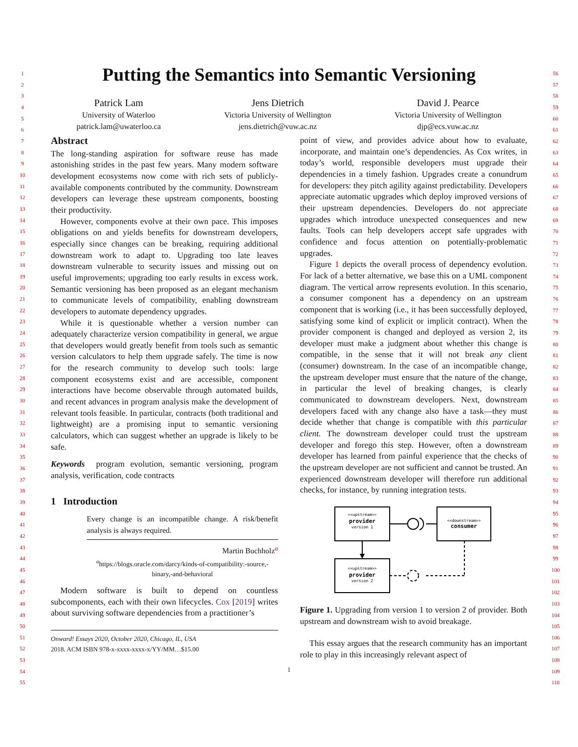1
2
3
4
5
6
7
8
9
10
11
12
13
14
15
16
17
18
19
20
21
22
23
24
25
26
27
28
29
30
31
32
33
34
35
36
37
38
39
40
41
42
43
44
45
46
47
48
49
50
51
52
53
54
55
Putting the Semantics into Semantic Versioning
Patrick Lam
University of Waterloo
patrick.lam@uwaterloo.ca
Jens Dietrich
Victoria University of Wellington
jens.dietrich@vuw.ac.nz
David J. Pearce
Victoria University of Wellington
djp@ecs.vuw.ac.nz
Abstract
The long-standing aspiration for software reuse has made astonishing strides in the past few years. Many modern software development ecosystems now come with rich sets of publicly-available components contributed by the community. Downstream developers can leverage these upstream components, boosting their productivity.
However, components evolve at their own pace. This imposes obligations on and yields benefits for downstream developers, especially since changes can be breaking, requiring additional downstream work to adapt to. Upgrading too late leaves downstream vulnerable to security issues and missing out on useful improvements; upgrading too early results in excess work. Semantic versioning has been proposed as an elegant mechanism to communicate levels of compatibility, enabling downstream developers to automate dependency upgrades.
While it is questionable whether a version number can adequately characterize version compatibility in general, we argue that developers would greatly benefit from tools such as semantic version calculators to help them upgrade safely. The time is now for the research community to develop such tools: large component ecosystems exist and are accessible, component interactions have become observable through automated builds, and recent advances in program analysis make the development of relevant tools feasible. In particular, contracts (both traditional and lightweight) are a promising input to semantic versioning calculators, which can suggest whether an upgrade is likely to be safe.
Keywords program evolution, semantic versioning, program analysis, verification, code contracts
1 Introduction
Every change is an incompatible change. A risk/benefit analysis is always required.
Martin Buchholz<sup>a</sup>
<sup>a</sup> https://blogs.oracle.com/darcy/kinds-of-compatibility:-source,-binary,-and-behavioral
Modern software is built to depend on countless subcomponents, each with their own lifecycles. Cox [2019] writes about surviving software dependencies from a practitioner’s
Onward! Essays 2020, October 2020, Chicago, IL, USA
2018. ACM ISBN 978-x-xxxx-xxxx-x/YY/MM…$15.00
point of view, and provides advice about how to evaluate, incorporate, and maintain one’s dependencies. As Cox writes, in today’s world, responsible developers must upgrade their dependencies in a timely fashion. Upgrades create a conundrum for developers: they pitch agility against predictability. Developers appreciate automatic upgrades which deploy improved versions of their upstream dependencies. Developers do not appreciate upgrades which introduce unexpected consequences and new faults. Tools can help developers accept safe upgrades with confidence and focus attention on potentially-problematic upgrades.
Figure 1 depicts the overall process of dependency evolution. For lack of a better alternative, we base this on a UML component diagram. The vertical arrow represents evolution. In this scenario, a consumer component has a dependency on an upstream component that is working (i.e., it has been successfully deployed, satisfying some kind of explicit or implicit contract). When the provider component is changed and deployed as version 2, its developer must make a judgment about whether this change is compatible, in the sense that it will not break any client (consumer) downstream. In the case of an incompatible change, the upstream developer must ensure that the nature of the change, in particular the level of breaking changes, is clearly communicated to downstream developers. Next, downstream developers faced with any change also have a task—they must decide whether that change is compatible with this particular client. The downstream developer could trust the upstream developer and forego this step. However, often a downstream developer has learned from painful experience that the checks of the upstream developer are not sufficient and cannot be trusted. An experienced downstream developer will therefore run additional checks, for instance, by running integration tests.
<<upstream>>
provider
version 1
<<downstream>>
consumer
<<upstream>>
provider
version 2
Figure 1. Upgrading from version 1 to version 2 of provider. Both upstream and downstream wish to avoid breakage.
This essay argues that the research community has an important role to play in this increasingly relevant aspect of
1
56
57
58
59
60
61
62
63
64
65
66
67
68
69
70
71
72
73
74
75
76
77
78
79
80
81
82
83
84
85
86
87
88
89
90
91
92
93
94
95
96
97
98
99
100
101
102
103
104
105
106
107
108
109
110